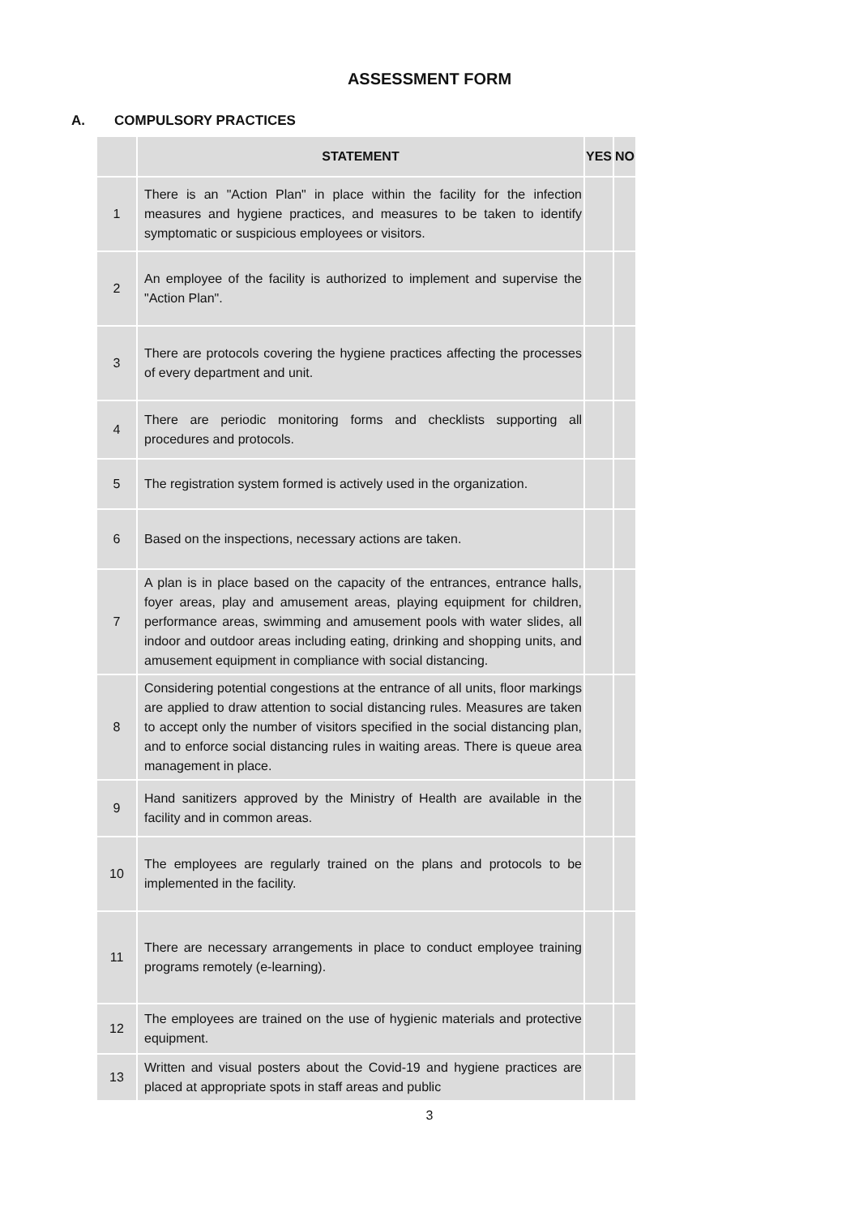ASSESSMENT FORM
A. COMPULSORY PRACTICES
| | STATEMENT | YES | NO |
| --- | --- | --- | --- |
| 1 | There is an "Action Plan" in place within the facility for the infection measures and hygiene practices, and measures to be taken to identify symptomatic or suspicious employees or visitors. | | |
| 2 | An employee of the facility is authorized to implement and supervise the "Action Plan". | | |
| 3 | There are protocols covering the hygiene practices affecting the processes of every department and unit. | | |
| 4 | There are periodic monitoring forms and checklists supporting all procedures and protocols. | | |
| 5 | The registration system formed is actively used in the organization. | | |
| 6 | Based on the inspections, necessary actions are taken. | | |
| 7 | A plan is in place based on the capacity of the entrances, entrance halls, foyer areas, play and amusement areas, playing equipment for children, performance areas, swimming and amusement pools with water slides, all indoor and outdoor areas including eating, drinking and shopping units, and amusement equipment in compliance with social distancing. | | |
| 8 | Considering potential congestions at the entrance of all units, floor markings are applied to draw attention to social distancing rules. Measures are taken to accept only the number of visitors specified in the social distancing plan, and to enforce social distancing rules in waiting areas. There is queue area management in place. | | |
| 9 | Hand sanitizers approved by the Ministry of Health are available in the facility and in common areas. | | |
| 10 | The employees are regularly trained on the plans and protocols to be implemented in the facility. | | |
| 11 | There are necessary arrangements in place to conduct employee training programs remotely (e-learning). | | |
| 12 | The employees are trained on the use of hygienic materials and protective equipment. | | |
| 13 | Written and visual posters about the Covid-19 and hygiene practices are placed at appropriate spots in staff areas and public | | |
3